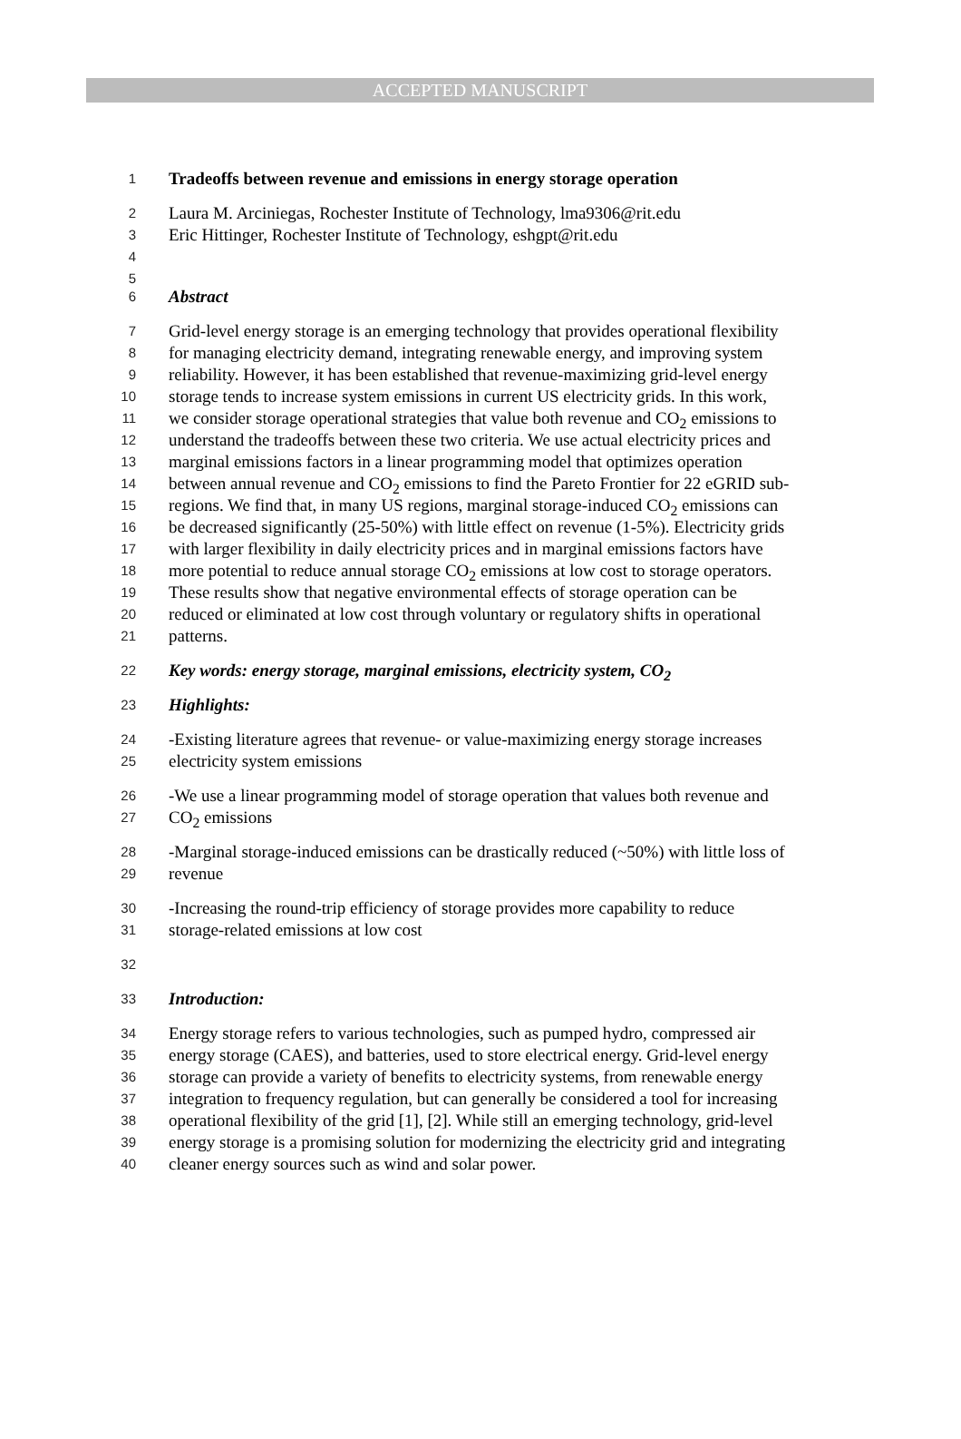ACCEPTED MANUSCRIPT
1 Tradeoffs between revenue and emissions in energy storage operation
2 Laura M. Arciniegas, Rochester Institute of Technology, lma9306@rit.edu
3 Eric Hittinger, Rochester Institute of Technology, eshgpt@rit.edu
4
5
6 Abstract
7 Grid-level energy storage is an emerging technology that provides operational flexibility
8 for managing electricity demand, integrating renewable energy, and improving system
9 reliability. However, it has been established that revenue-maximizing grid-level energy
10 storage tends to increase system emissions in current US electricity grids. In this work,
11 we consider storage operational strategies that value both revenue and CO<sub>2</sub> emissions to
12 understand the tradeoffs between these two criteria. We use actual electricity prices and
13 marginal emissions factors in a linear programming model that optimizes operation
14 between annual revenue and CO<sub>2</sub> emissions to find the Pareto Frontier for 22 eGRID sub-
15 regions. We find that, in many US regions, marginal storage-induced CO<sub>2</sub> emissions can
16 be decreased significantly (25-50%) with little effect on revenue (1-5%). Electricity grids
17 with larger flexibility in daily electricity prices and in marginal emissions factors have
18 more potential to reduce annual storage CO<sub>2</sub> emissions at low cost to storage operators.
19 These results show that negative environmental effects of storage operation can be
20 reduced or eliminated at low cost through voluntary or regulatory shifts in operational
21 patterns.
22 Key words: energy storage, marginal emissions, electricity system, CO<sub>2</sub>
23 Highlights:
24 -Existing literature agrees that revenue- or value-maximizing energy storage increases
25 electricity system emissions
26 -We use a linear programming model of storage operation that values both revenue and
27 CO<sub>2</sub> emissions
28 -Marginal storage-induced emissions can be drastically reduced (~50%) with little loss of
29 revenue
30 -Increasing the round-trip efficiency of storage provides more capability to reduce
31 storage-related emissions at low cost
32
33 Introduction:
34 Energy storage refers to various technologies, such as pumped hydro, compressed air
35 energy storage (CAES), and batteries, used to store electrical energy. Grid-level energy
36 storage can provide a variety of benefits to electricity systems, from renewable energy
37 integration to frequency regulation, but can generally be considered a tool for increasing
38 operational flexibility of the grid [1], [2]. While still an emerging technology, grid-level
39 energy storage is a promising solution for modernizing the electricity grid and integrating
40 cleaner energy sources such as wind and solar power.